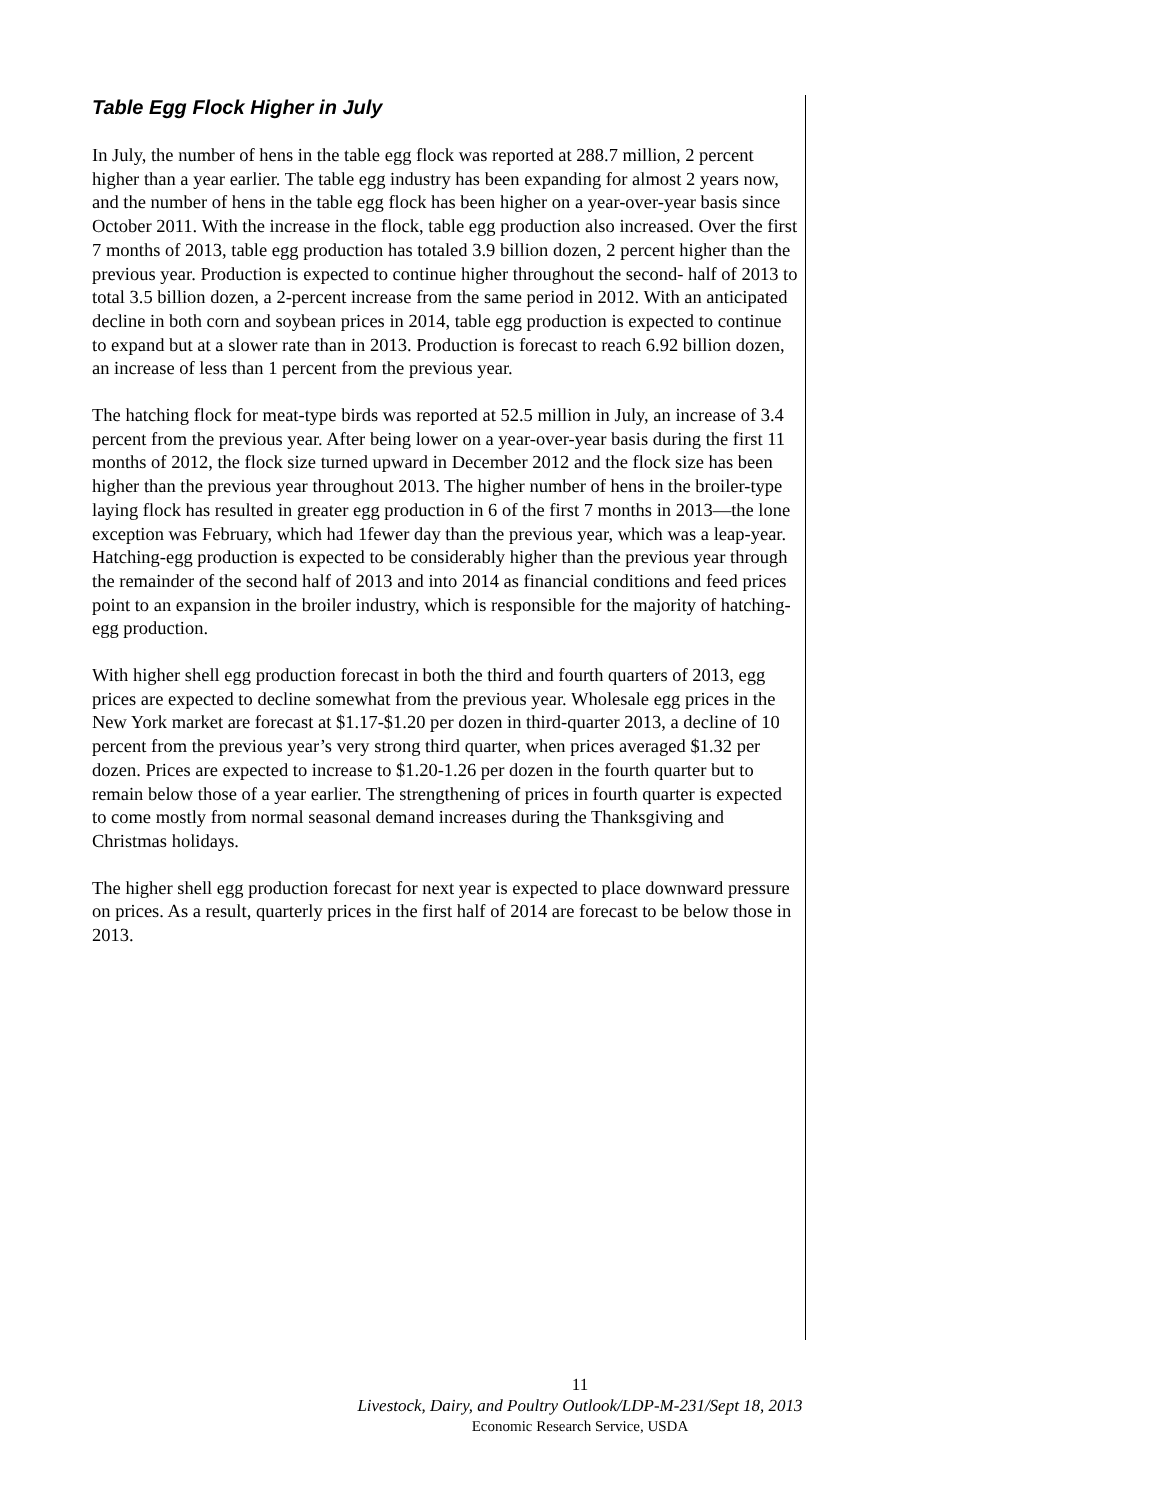Table Egg Flock Higher in July
In July, the number of hens in the table egg flock was reported at 288.7 million, 2 percent higher than a year earlier. The table egg industry has been expanding for almost 2 years now, and the number of hens in the table egg flock has been higher on a year-over-year basis since October 2011. With the increase in the flock, table egg production also increased. Over the first 7 months of 2013, table egg production has totaled 3.9 billion dozen, 2 percent higher than the previous year. Production is expected to continue higher throughout the second- half of 2013 to total 3.5 billion dozen, a 2-percent increase from the same period in 2012. With an anticipated decline in both corn and soybean prices in 2014, table egg production is expected to continue to expand but at a slower rate than in 2013. Production is forecast to reach 6.92 billion dozen, an increase of less than 1 percent from the previous year.
The hatching flock for meat-type birds was reported at 52.5 million in July, an increase of 3.4 percent from the previous year. After being lower on a year-over-year basis during the first 11 months of 2012, the flock size turned upward in December 2012 and the flock size has been higher than the previous year throughout 2013. The higher number of hens in the broiler-type laying flock has resulted in greater egg production in 6 of the first 7 months in 2013—the lone exception was February, which had 1fewer day than the previous year, which was a leap-year. Hatching-egg production is expected to be considerably higher than the previous year through the remainder of the second half of 2013 and into 2014 as financial conditions and feed prices point to an expansion in the broiler industry, which is responsible for the majority of hatching-egg production.
With higher shell egg production forecast in both the third and fourth quarters of 2013, egg prices are expected to decline somewhat from the previous year. Wholesale egg prices in the New York market are forecast at $1.17-$1.20 per dozen in third-quarter 2013, a decline of 10 percent from the previous year’s very strong third quarter, when prices averaged $1.32 per dozen. Prices are expected to increase to $1.20-1.26 per dozen in the fourth quarter but to remain below those of a year earlier. The strengthening of prices in fourth quarter is expected to come mostly from normal seasonal demand increases during the Thanksgiving and Christmas holidays.
The higher shell egg production forecast for next year is expected to place downward pressure on prices. As a result, quarterly prices in the first half of 2014 are forecast to be below those in 2013.
11
Livestock, Dairy, and Poultry Outlook/LDP-M-231/Sept 18, 2013
Economic Research Service, USDA